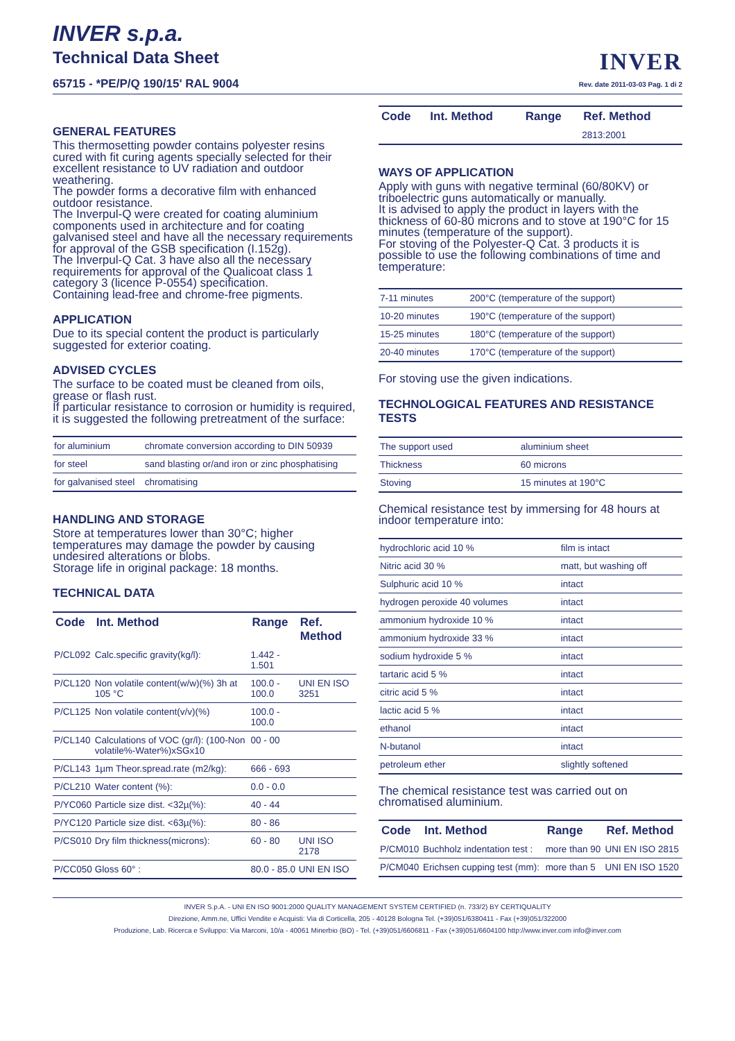INVER s.p.a.
Technical Data Sheet
65715 - *PE/P/Q 190/15' RAL 9004
INVER
Rev. date 2011-03-03 Pag. 1 di 2
GENERAL FEATURES
This thermosetting powder contains polyester resins cured with fit curing agents specially selected for their excellent resistance to UV radiation and outdoor weathering.
The powder forms a decorative film with enhanced outdoor resistance.
The Inverpul-Q were created for coating aluminium components used in architecture and for coating galvanised steel and have all the necessary requirements for approval of the GSB specification (I.152g).
The Inverpul-Q Cat. 3 have also all the necessary requirements for approval of the Qualicoat class 1 category 3 (licence P-0554) specification.
Containing lead-free and chrome-free pigments.
APPLICATION
Due to its special content the product is particularly suggested for exterior coating.
ADVISED CYCLES
The surface to be coated must be cleaned from oils, grease or flash rust.
If particular resistance to corrosion or humidity is required, it is suggested the following pretreatment of the surface:
| for aluminium | chromate conversion according to DIN 50939 |
| for steel | sand blasting or/and iron or zinc phosphatising |
| for galvanised steel | chromatising |
HANDLING AND STORAGE
Store at temperatures lower than 30°C; higher temperatures may damage the powder by causing undesired alterations or blobs.
Storage life in original package: 18 months.
TECHNICAL DATA
| Code | Int. Method | Range | Ref. Method |
| --- | --- | --- | --- |
| P/CL092 | Calc.specific gravity(kg/l): | 1.442 - 1.501 | |
| P/CL120 | Non volatile content(w/w)(%) 3h at 105 °C | 100.0 - 100.0 | UNI EN ISO 3251 |
| P/CL125 | Non volatile content(v/v)(%) | 100.0 - 100.0 | |
| P/CL140 | Calculations of VOC (gr/l): (100-Non volatile%-Water%)xSGx10 | 00 - 00 | |
| P/CL143 | 1µm Theor.spread.rate (m2/kg): | 666 - 693 | |
| P/CL210 | Water content (%): | 0.0 - 0.0 | |
| P/YC060 | Particle size dist. <32µ(%): | 40 - 44 | |
| P/YC120 | Particle size dist. <63µ(%): | 80 - 86 | |
| P/CS010 | Dry film thickness(microns): | 60 - 80 | UNI ISO 2178 |
| P/CC050 | Gloss 60° : | 80.0 - 85.0 | UNI EN ISO |
| Code | Int. Method | Range | Ref. Method |
| --- | --- | --- | --- |
| | | | 2813:2001 |
WAYS OF APPLICATION
Apply with guns with negative terminal (60/80KV) or triboelectric guns automatically or manually.
It is advised to apply the product in layers with the thickness of 60-80 microns and to stove at 190°C for 15 minutes (temperature of the support).
For stoving of the Polyester-Q Cat. 3 products it is possible to use the following combinations of time and temperature:
| 7-11 minutes | 200°C (temperature of the support) |
| 10-20 minutes | 190°C (temperature of the support) |
| 15-25 minutes | 180°C (temperature of the support) |
| 20-40 minutes | 170°C (temperature of the support) |
For stoving use the given indications.
TECHNOLOGICAL FEATURES AND RESISTANCE TESTS
| The support used | aluminium sheet |
| Thickness | 60 microns |
| Stoving | 15 minutes at 190°C |
Chemical resistance test by immersing for 48 hours at indoor temperature into:
| hydrochloric acid 10 % | film is intact |
| Nitric acid 30 % | matt, but washing off |
| Sulphuric acid 10 % | intact |
| hydrogen peroxide 40 volumes | intact |
| ammonium hydroxide 10 % | intact |
| ammonium hydroxide 33 % | intact |
| sodium hydroxide 5 % | intact |
| tartaric acid 5 % | intact |
| citric acid 5 % | intact |
| lactic acid 5 % | intact |
| ethanol | intact |
| N-butanol | intact |
| petroleum ether | slightly softened |
The chemical resistance test was carried out on chromatised aluminium.
| Code | Int. Method | Range | Ref. Method |
| --- | --- | --- | --- |
| P/CM010 | Buchholz indentation test : | more than 90 | UNI EN ISO 2815 |
| P/CM040 | Erichsen cupping test (mm): | more than 5 | UNI EN ISO 1520 |
INVER S.p.A. - UNI EN ISO 9001:2000 QUALITY MANAGEMENT SYSTEM CERTIFIED (n. 733/2) BY CERTIQUALITY
Direzione, Amm.ne, Uffici Vendite e Acquisti: Via di Corticella, 205 - 40128 Bologna Tel. (+39)051/6380411 - Fax (+39)051/322000
Produzione, Lab. Ricerca e Sviluppo: Via Marconi, 10/a - 40061 Minerbio (BO) - Tel. (+39)051/6606811 - Fax (+39)051/6604100 http://www.inver.com info@inver.com